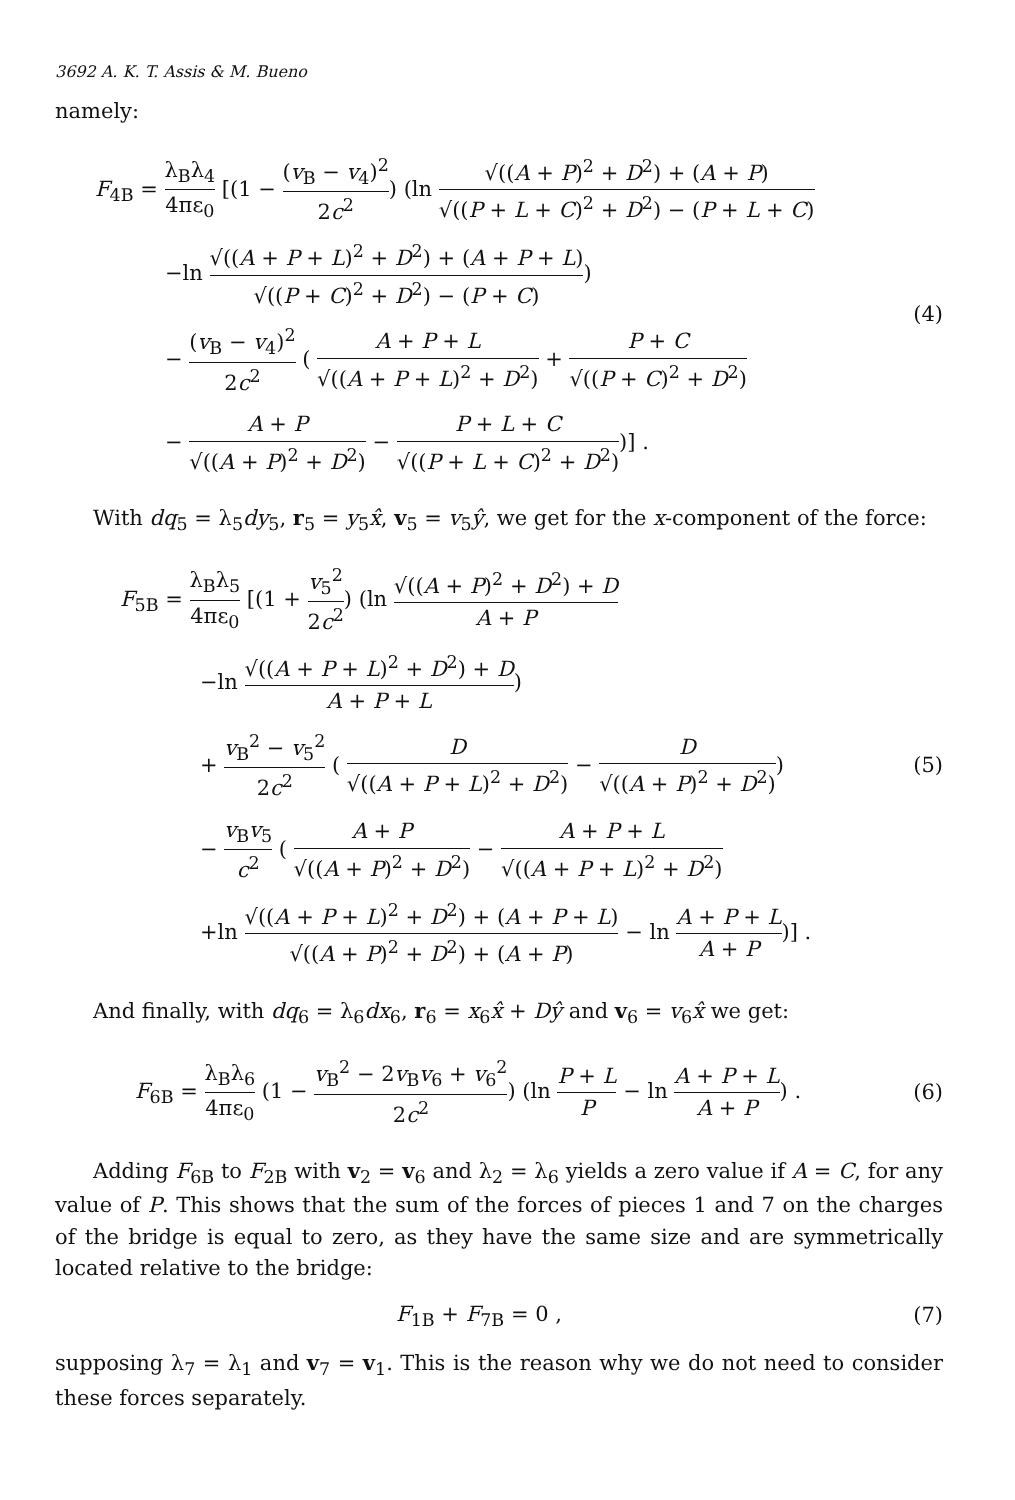3692 A. K. T. Assis & M. Bueno
namely:
F<sub>4B</sub> = λ<sub>B</sub>λ<sub>4</sub> 4πε<sub>0</sub> [(1 − (v<sub>B</sub> − v<sub>4</sub>)<sup>2</sup> 2c<sup>2</sup>) (ln √((A + P)<sup>2</sup> + D<sup>2</sup>) + (A + P) √((P + L + C)<sup>2</sup> + D<sup>2</sup>) − (P + L + C)
−ln √((A + P + L)<sup>2</sup> + D<sup>2</sup>) + (A + P + L) √((P + C)<sup>2</sup> + D<sup>2</sup>) − (P + C))
− (v<sub>B</sub> − v<sub>4</sub>)<sup>2</sup> 2c<sup>2</sup> ( A + P + L √((A + P + L)<sup>2</sup> + D<sup>2</sup>) + P + C √((P + C)<sup>2</sup> + D<sup>2</sup>)
− A + P √((A + P)<sup>2</sup> + D<sup>2</sup>) − P + L + C √((P + L + C)<sup>2</sup> + D<sup>2</sup>))] .
(4)
With dq<sub>5</sub> = λ<sub>5</sub>dy<sub>5</sub>, r<sub>5</sub> = y<sub>5</sub>x̂, v<sub>5</sub> = v<sub>5</sub>ŷ, we get for the x-component of the force:
F<sub>5B</sub> = λ<sub>B</sub>λ<sub>5</sub> 4πε<sub>0</sub> [(1 + v<sub>5</sub><sup>2</sup> 2c<sup>2</sup>) (ln √((A + P)<sup>2</sup> + D<sup>2</sup>) + D A + P
−ln √((A + P + L)<sup>2</sup> + D<sup>2</sup>) + D A + P + L)
+ v<sub>B</sub><sup>2</sup> − v<sub>5</sub><sup>2</sup> 2c<sup>2</sup> ( D √((A + P + L)<sup>2</sup> + D<sup>2</sup>) − D √((A + P)<sup>2</sup> + D<sup>2</sup>))
− v<sub>B</sub>v<sub>5</sub> c<sup>2</sup> ( A + P √((A + P)<sup>2</sup> + D<sup>2</sup>) − A + P + L √((A + P + L)<sup>2</sup> + D<sup>2</sup>)
+ln √((A + P + L)<sup>2</sup> + D<sup>2</sup>) + (A + P + L) √((A + P)<sup>2</sup> + D<sup>2</sup>) + (A + P) − ln A + P + L A + P)] .
(5)
And finally, with dq<sub>6</sub> = λ<sub>6</sub>dx<sub>6</sub>, r<sub>6</sub> = x<sub>6</sub>x̂ + Dŷ and v<sub>6</sub> = v<sub>6</sub>x̂ we get:
F<sub>6B</sub> = λ<sub>B</sub>λ<sub>6</sub> 4πε<sub>0</sub> (1 − v<sub>B</sub><sup>2</sup> − 2v<sub>B</sub>v<sub>6</sub> + v<sub>6</sub><sup>2</sup> 2c<sup>2</sup>) (ln P + L P − ln A + P + L A + P) .
(6)
Adding F<sub>6B</sub> to F<sub>2B</sub> with v<sub>2</sub> = v<sub>6</sub> and λ<sub>2</sub> = λ<sub>6</sub> yields a zero value if A = C, for any value of P. This shows that the sum of the forces of pieces 1 and 7 on the charges of the bridge is equal to zero, as they have the same size and are symmetrically located relative to the bridge:
F<sub>1B</sub> + F<sub>7B</sub> = 0 , (7)
supposing λ<sub>7</sub> = λ<sub>1</sub> and v<sub>7</sub> = v<sub>1</sub>. This is the reason why we do not need to consider these forces separately.